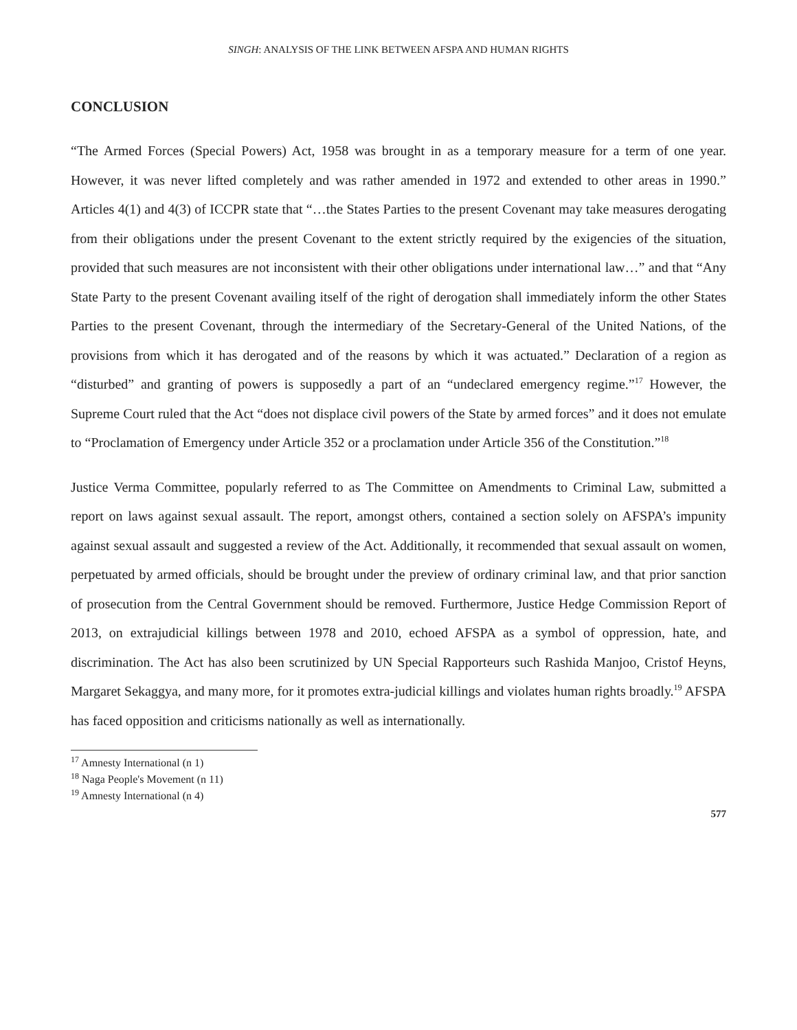SINGH: ANALYSIS OF THE LINK BETWEEN AFSPA AND HUMAN RIGHTS
CONCLUSION
“The Armed Forces (Special Powers) Act, 1958 was brought in as a temporary measure for a term of one year. However, it was never lifted completely and was rather amended in 1972 and extended to other areas in 1990.” Articles 4(1) and 4(3) of ICCPR state that “…the States Parties to the present Covenant may take measures derogating from their obligations under the present Covenant to the extent strictly required by the exigencies of the situation, provided that such measures are not inconsistent with their other obligations under international law…” and that “Any State Party to the present Covenant availing itself of the right of derogation shall immediately inform the other States Parties to the present Covenant, through the intermediary of the Secretary-General of the United Nations, of the provisions from which it has derogated and of the reasons by which it was actuated.” Declaration of a region as “disturbed” and granting of powers is supposedly a part of an “undeclared emergency regime.”<sup>17</sup> However, the Supreme Court ruled that the Act “does not displace civil powers of the State by armed forces” and it does not emulate to “Proclamation of Emergency under Article 352 or a proclamation under Article 356 of the Constitution.”<sup>18</sup>
Justice Verma Committee, popularly referred to as The Committee on Amendments to Criminal Law, submitted a report on laws against sexual assault. The report, amongst others, contained a section solely on AFSPA’s impunity against sexual assault and suggested a review of the Act. Additionally, it recommended that sexual assault on women, perpetuated by armed officials, should be brought under the preview of ordinary criminal law, and that prior sanction of prosecution from the Central Government should be removed. Furthermore, Justice Hedge Commission Report of 2013, on extrajudicial killings between 1978 and 2010, echoed AFSPA as a symbol of oppression, hate, and discrimination. The Act has also been scrutinized by UN Special Rapporteurs such Rashida Manjoo, Cristof Heyns, Margaret Sekaggya, and many more, for it promotes extra-judicial killings and violates human rights broadly.<sup>19</sup> AFSPA has faced opposition and criticisms nationally as well as internationally.
<sup>17</sup> Amnesty International (n 1)
<sup>18</sup> Naga People's Movement (n 11)
<sup>19</sup> Amnesty International (n 4)
577